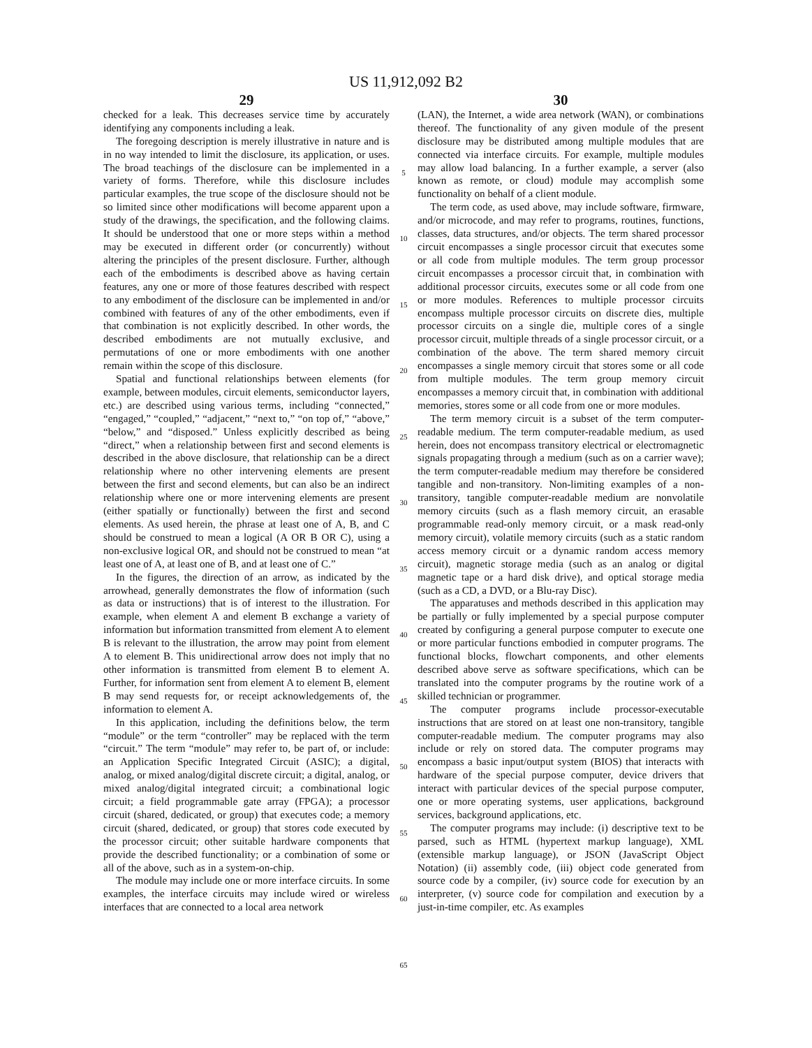US 11,912,092 B2
29
checked for a leak. This decreases service time by accurately identifying any components including a leak.
The foregoing description is merely illustrative in nature and is in no way intended to limit the disclosure, its application, or uses. The broad teachings of the disclosure can be implemented in a variety of forms. Therefore, while this disclosure includes particular examples, the true scope of the disclosure should not be so limited since other modifications will become apparent upon a study of the drawings, the specification, and the following claims. It should be understood that one or more steps within a method may be executed in different order (or concurrently) without altering the principles of the present disclosure. Further, although each of the embodiments is described above as having certain features, any one or more of those features described with respect to any embodiment of the disclosure can be implemented in and/or combined with features of any of the other embodiments, even if that combination is not explicitly described. In other words, the described embodiments are not mutually exclusive, and permutations of one or more embodiments with one another remain within the scope of this disclosure.
Spatial and functional relationships between elements (for example, between modules, circuit elements, semiconductor layers, etc.) are described using various terms, including “connected,” “engaged,” “coupled,” “adjacent,” “next to,” “on top of,” “above,” “below,” and “disposed.” Unless explicitly described as being “direct,” when a relationship between first and second elements is described in the above disclosure, that relationship can be a direct relationship where no other intervening elements are present between the first and second elements, but can also be an indirect relationship where one or more intervening elements are present (either spatially or functionally) between the first and second elements. As used herein, the phrase at least one of A, B, and C should be construed to mean a logical (A OR B OR C), using a non-exclusive logical OR, and should not be construed to mean “at least one of A, at least one of B, and at least one of C.”
In the figures, the direction of an arrow, as indicated by the arrowhead, generally demonstrates the flow of information (such as data or instructions) that is of interest to the illustration. For example, when element A and element B exchange a variety of information but information transmitted from element A to element B is relevant to the illustration, the arrow may point from element A to element B. This unidirectional arrow does not imply that no other information is transmitted from element B to element A. Further, for information sent from element A to element B, element B may send requests for, or receipt acknowledgements of, the information to element A.
In this application, including the definitions below, the term “module” or the term “controller” may be replaced with the term “circuit.” The term “module” may refer to, be part of, or include: an Application Specific Integrated Circuit (ASIC); a digital, analog, or mixed analog/digital discrete circuit; a digital, analog, or mixed analog/digital integrated circuit; a combinational logic circuit; a field programmable gate array (FPGA); a processor circuit (shared, dedicated, or group) that executes code; a memory circuit (shared, dedicated, or group) that stores code executed by the processor circuit; other suitable hardware components that provide the described functionality; or a combination of some or all of the above, such as in a system-on-chip.
The module may include one or more interface circuits. In some examples, the interface circuits may include wired or wireless interfaces that are connected to a local area network
5
10
15
20
25
30
35
40
45
50
55
60
65
30
(LAN), the Internet, a wide area network (WAN), or combinations thereof. The functionality of any given module of the present disclosure may be distributed among multiple modules that are connected via interface circuits. For example, multiple modules may allow load balancing. In a further example, a server (also known as remote, or cloud) module may accomplish some functionality on behalf of a client module.
The term code, as used above, may include software, firmware, and/or microcode, and may refer to programs, routines, functions, classes, data structures, and/or objects. The term shared processor circuit encompasses a single processor circuit that executes some or all code from multiple modules. The term group processor circuit encompasses a processor circuit that, in combination with additional processor circuits, executes some or all code from one or more modules. References to multiple processor circuits encompass multiple processor circuits on discrete dies, multiple processor circuits on a single die, multiple cores of a single processor circuit, multiple threads of a single processor circuit, or a combination of the above. The term shared memory circuit encompasses a single memory circuit that stores some or all code from multiple modules. The term group memory circuit encompasses a memory circuit that, in combination with additional memories, stores some or all code from one or more modules.
The term memory circuit is a subset of the term computer-readable medium. The term computer-readable medium, as used herein, does not encompass transitory electrical or electromagnetic signals propagating through a medium (such as on a carrier wave); the term computer-readable medium may therefore be considered tangible and non-transitory. Non-limiting examples of a non-transitory, tangible computer-readable medium are nonvolatile memory circuits (such as a flash memory circuit, an erasable programmable read-only memory circuit, or a mask read-only memory circuit), volatile memory circuits (such as a static random access memory circuit or a dynamic random access memory circuit), magnetic storage media (such as an analog or digital magnetic tape or a hard disk drive), and optical storage media (such as a CD, a DVD, or a Blu-ray Disc).
The apparatuses and methods described in this application may be partially or fully implemented by a special purpose computer created by configuring a general purpose computer to execute one or more particular functions embodied in computer programs. The functional blocks, flowchart components, and other elements described above serve as software specifications, which can be translated into the computer programs by the routine work of a skilled technician or programmer.
The computer programs include processor-executable instructions that are stored on at least one non-transitory, tangible computer-readable medium. The computer programs may also include or rely on stored data. The computer programs may encompass a basic input/output system (BIOS) that interacts with hardware of the special purpose computer, device drivers that interact with particular devices of the special purpose computer, one or more operating systems, user applications, background services, background applications, etc.
The computer programs may include: (i) descriptive text to be parsed, such as HTML (hypertext markup language), XML (extensible markup language), or JSON (JavaScript Object Notation) (ii) assembly code, (iii) object code generated from source code by a compiler, (iv) source code for execution by an interpreter, (v) source code for compilation and execution by a just-in-time compiler, etc. As examples